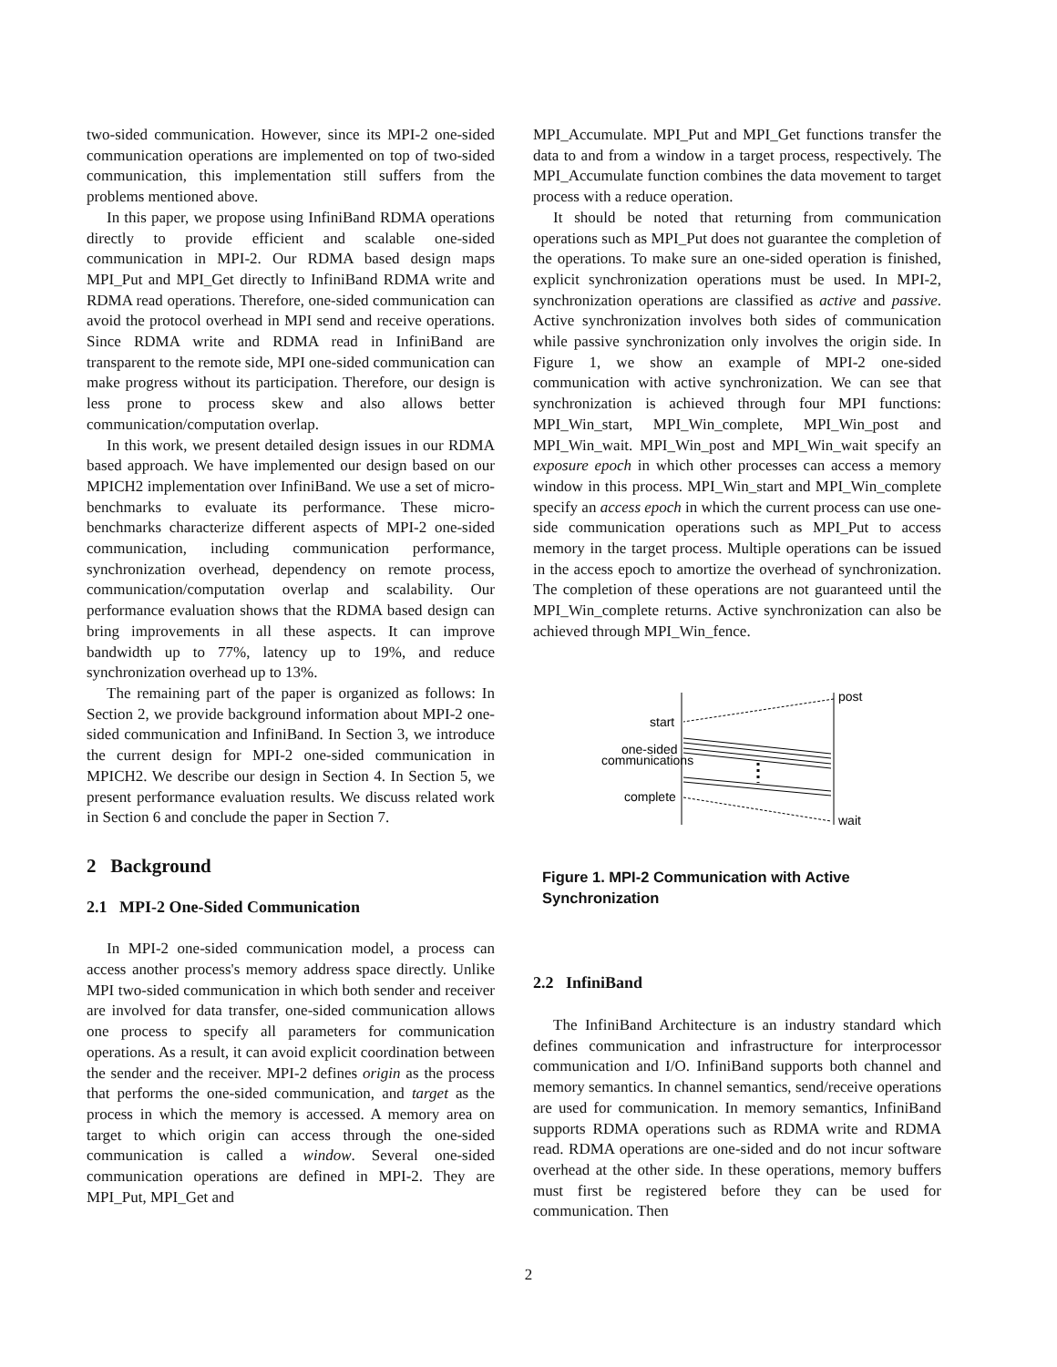two-sided communication. However, since its MPI-2 one-sided communication operations are implemented on top of two-sided communication, this implementation still suffers from the problems mentioned above.
In this paper, we propose using InfiniBand RDMA operations directly to provide efficient and scalable one-sided communication in MPI-2. Our RDMA based design maps MPI_Put and MPI_Get directly to InfiniBand RDMA write and RDMA read operations. Therefore, one-sided communication can avoid the protocol overhead in MPI send and receive operations. Since RDMA write and RDMA read in InfiniBand are transparent to the remote side, MPI one-sided communication can make progress without its participation. Therefore, our design is less prone to process skew and also allows better communication/computation overlap.
In this work, we present detailed design issues in our RDMA based approach. We have implemented our design based on our MPICH2 implementation over InfiniBand. We use a set of micro-benchmarks to evaluate its performance. These micro-benchmarks characterize different aspects of MPI-2 one-sided communication, including communication performance, synchronization overhead, dependency on remote process, communication/computation overlap and scalability. Our performance evaluation shows that the RDMA based design can bring improvements in all these aspects. It can improve bandwidth up to 77%, latency up to 19%, and reduce synchronization overhead up to 13%.
The remaining part of the paper is organized as follows: In Section 2, we provide background information about MPI-2 one-sided communication and InfiniBand. In Section 3, we introduce the current design for MPI-2 one-sided communication in MPICH2. We describe our design in Section 4. In Section 5, we present performance evaluation results. We discuss related work in Section 6 and conclude the paper in Section 7.
2 Background
2.1 MPI-2 One-Sided Communication
In MPI-2 one-sided communication model, a process can access another process's memory address space directly. Unlike MPI two-sided communication in which both sender and receiver are involved for data transfer, one-sided communication allows one process to specify all parameters for communication operations. As a result, it can avoid explicit coordination between the sender and the receiver. MPI-2 defines origin as the process that performs the one-sided communication, and target as the process in which the memory is accessed. A memory area on target to which origin can access through the one-sided communication is called a window. Several one-sided communication operations are defined in MPI-2. They are MPI_Put, MPI_Get and
MPI_Accumulate. MPI_Put and MPI_Get functions transfer the data to and from a window in a target process, respectively. The MPI_Accumulate function combines the data movement to target process with a reduce operation.
It should be noted that returning from communication operations such as MPI_Put does not guarantee the completion of the operations. To make sure an one-sided operation is finished, explicit synchronization operations must be used. In MPI-2, synchronization operations are classified as active and passive. Active synchronization involves both sides of communication while passive synchronization only involves the origin side. In Figure 1, we show an example of MPI-2 one-sided communication with active synchronization. We can see that synchronization is achieved through four MPI functions: MPI_Win_start, MPI_Win_complete, MPI_Win_post and MPI_Win_wait. MPI_Win_post and MPI_Win_wait specify an exposure epoch in which other processes can access a memory window in this process. MPI_Win_start and MPI_Win_complete specify an access epoch in which the current process can use one-side communication operations such as MPI_Put to access memory in the target process. Multiple operations can be issued in the access epoch to amortize the overhead of synchronization. The completion of these operations are not guaranteed until the MPI_Win_complete returns. Active synchronization can also be achieved through MPI_Win_fence.
post
start
one-sided
communications
complete
wait
Figure 1. MPI-2 Communication with Active Synchronization
2.2 InfiniBand
The InfiniBand Architecture is an industry standard which defines communication and infrastructure for interprocessor communication and I/O. InfiniBand supports both channel and memory semantics. In channel semantics, send/receive operations are used for communication. In memory semantics, InfiniBand supports RDMA operations such as RDMA write and RDMA read. RDMA operations are one-sided and do not incur software overhead at the other side. In these operations, memory buffers must first be registered before they can be used for communication. Then
2